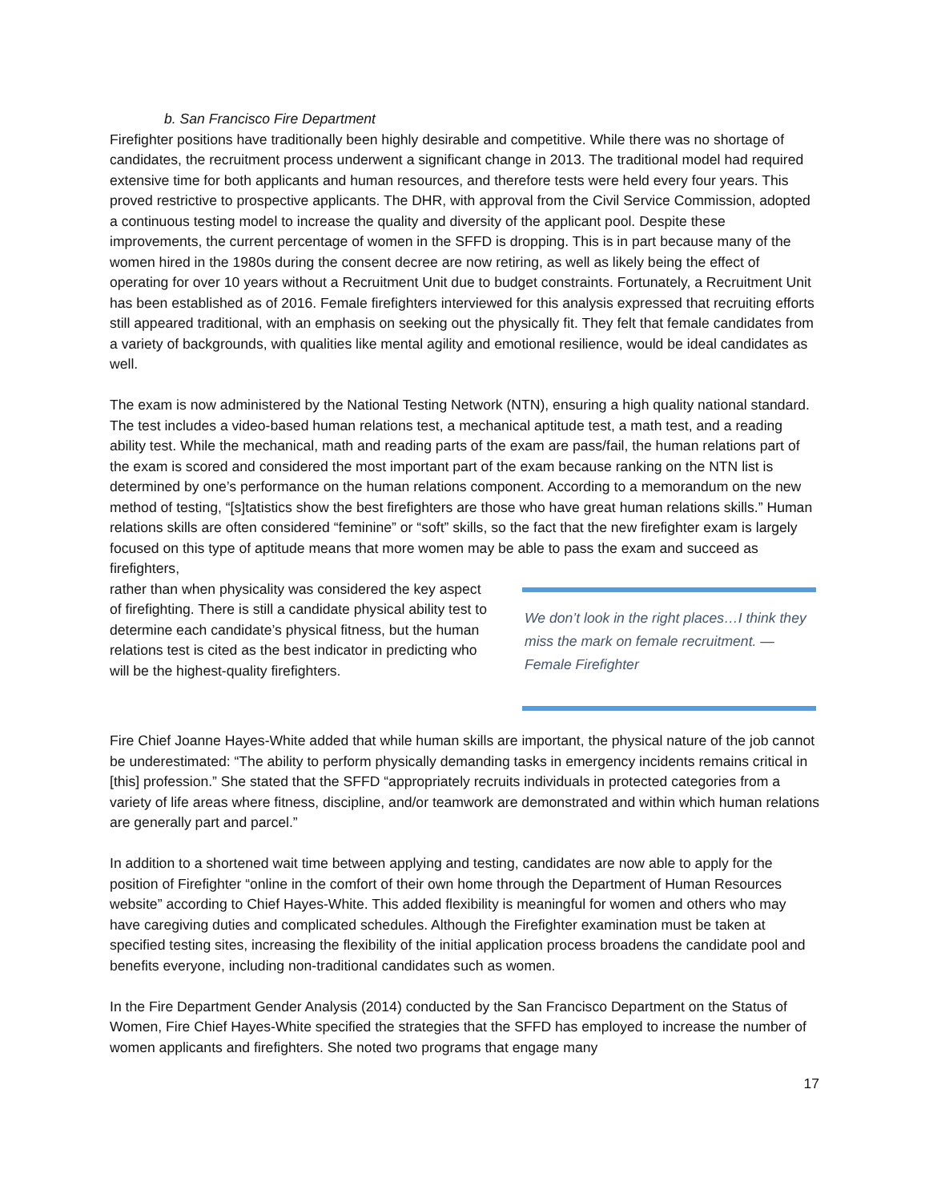b. San Francisco Fire Department
Firefighter positions have traditionally been highly desirable and competitive. While there was no shortage of candidates, the recruitment process underwent a significant change in 2013. The traditional model had required extensive time for both applicants and human resources, and therefore tests were held every four years. This proved restrictive to prospective applicants. The DHR, with approval from the Civil Service Commission, adopted a continuous testing model to increase the quality and diversity of the applicant pool. Despite these improvements, the current percentage of women in the SFFD is dropping. This is in part because many of the women hired in the 1980s during the consent decree are now retiring, as well as likely being the effect of operating for over 10 years without a Recruitment Unit due to budget constraints. Fortunately, a Recruitment Unit has been established as of 2016. Female firefighters interviewed for this analysis expressed that recruiting efforts still appeared traditional, with an emphasis on seeking out the physically fit. They felt that female candidates from a variety of backgrounds, with qualities like mental agility and emotional resilience, would be ideal candidates as well.
The exam is now administered by the National Testing Network (NTN), ensuring a high quality national standard. The test includes a video-based human relations test, a mechanical aptitude test, a math test, and a reading ability test. While the mechanical, math and reading parts of the exam are pass/fail, the human relations part of the exam is scored and considered the most important part of the exam because ranking on the NTN list is determined by one’s performance on the human relations component. According to a memorandum on the new method of testing, “[s]tatistics show the best firefighters are those who have great human relations skills.” Human relations skills are often considered “feminine” or “soft” skills, so the fact that the new firefighter exam is largely focused on this type of aptitude means that more women may be able to pass the exam and succeed as firefighters,
rather than when physicality was considered the key aspect of firefighting. There is still a candidate physical ability test to determine each candidate’s physical fitness, but the human relations test is cited as the best indicator in predicting who will be the highest-quality firefighters.
We don’t look in the right places…I think they miss the mark on female recruitment. —Female Firefighter
Fire Chief Joanne Hayes-White added that while human skills are important, the physical nature of the job cannot be underestimated: “The ability to perform physically demanding tasks in emergency incidents remains critical in [this] profession.” She stated that the SFFD “appropriately recruits individuals in protected categories from a variety of life areas where fitness, discipline, and/or teamwork are demonstrated and within which human relations are generally part and parcel.”
In addition to a shortened wait time between applying and testing, candidates are now able to apply for the position of Firefighter “online in the comfort of their own home through the Department of Human Resources website” according to Chief Hayes-White. This added flexibility is meaningful for women and others who may have caregiving duties and complicated schedules. Although the Firefighter examination must be taken at specified testing sites, increasing the flexibility of the initial application process broadens the candidate pool and benefits everyone, including non-traditional candidates such as women.
In the Fire Department Gender Analysis (2014) conducted by the San Francisco Department on the Status of Women, Fire Chief Hayes-White specified the strategies that the SFFD has employed to increase the number of women applicants and firefighters. She noted two programs that engage many
17